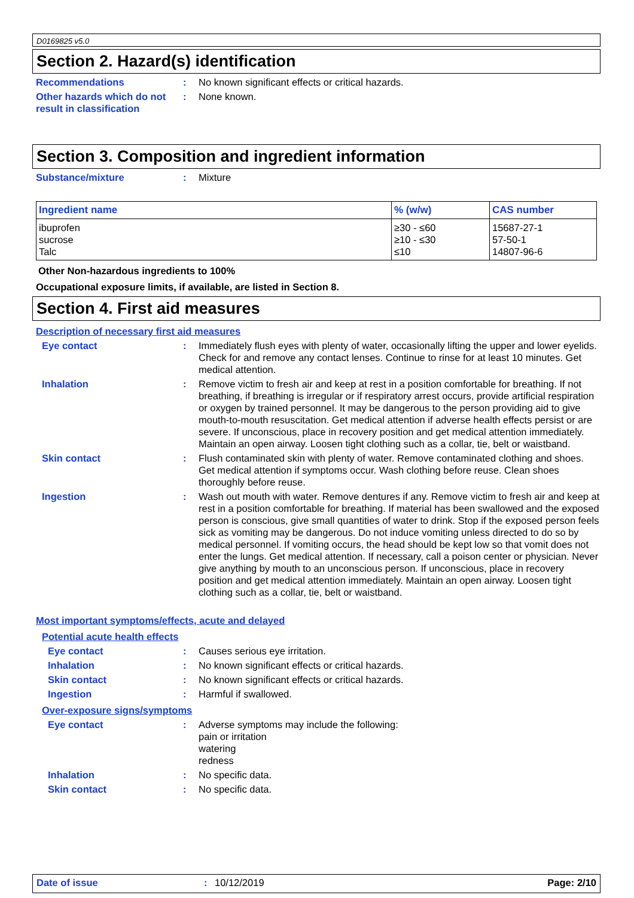D0169825 v5.0
Section 2. Hazard(s) identification
Recommendations : No known significant effects or critical hazards.
Other hazards which do not result in classification
: None known.
Section 3. Composition and ingredient information
Substance/mixture : Mixture
| Ingredient name | % (w/w) | CAS number |
| --- | --- | --- |
| ibuprofen | ≥30 - ≤60 | 15687-27-1 |
| sucrose | ≥10 - ≤30 | 57-50-1 |
| Talc | ≤10 | 14807-96-6 |
Other Non-hazardous ingredients to 100%
Occupational exposure limits, if available, are listed in Section 8.
Section 4. First aid measures
Description of necessary first aid measures
Eye contact : Immediately flush eyes with plenty of water, occasionally lifting the upper and lower eyelids. Check for and remove any contact lenses. Continue to rinse for at least 10 minutes. Get medical attention.
Inhalation : Remove victim to fresh air and keep at rest in a position comfortable for breathing. If not breathing, if breathing is irregular or if respiratory arrest occurs, provide artificial respiration or oxygen by trained personnel. It may be dangerous to the person providing aid to give mouth-to-mouth resuscitation. Get medical attention if adverse health effects persist or are severe. If unconscious, place in recovery position and get medical attention immediately. Maintain an open airway. Loosen tight clothing such as a collar, tie, belt or waistband.
Skin contact : Flush contaminated skin with plenty of water. Remove contaminated clothing and shoes. Get medical attention if symptoms occur. Wash clothing before reuse. Clean shoes thoroughly before reuse.
Ingestion : Wash out mouth with water. Remove dentures if any. Remove victim to fresh air and keep at rest in a position comfortable for breathing. If material has been swallowed and the exposed person is conscious, give small quantities of water to drink. Stop if the exposed person feels sick as vomiting may be dangerous. Do not induce vomiting unless directed to do so by medical personnel. If vomiting occurs, the head should be kept low so that vomit does not enter the lungs. Get medical attention. If necessary, call a poison center or physician. Never give anything by mouth to an unconscious person. If unconscious, place in recovery position and get medical attention immediately. Maintain an open airway. Loosen tight clothing such as a collar, tie, belt or waistband.
Most important symptoms/effects, acute and delayed
Potential acute health effects
Eye contact : Causes serious eye irritation.
Inhalation : No known significant effects or critical hazards.
Skin contact : No known significant effects or critical hazards.
Ingestion : Harmful if swallowed.
Over-exposure signs/symptoms
Eye contact : Adverse symptoms may include the following:
pain or irritation
watering
redness
Inhalation : No specific data.
Skin contact : No specific data.
Date of issue : 10/12/2019 Page: 2/10